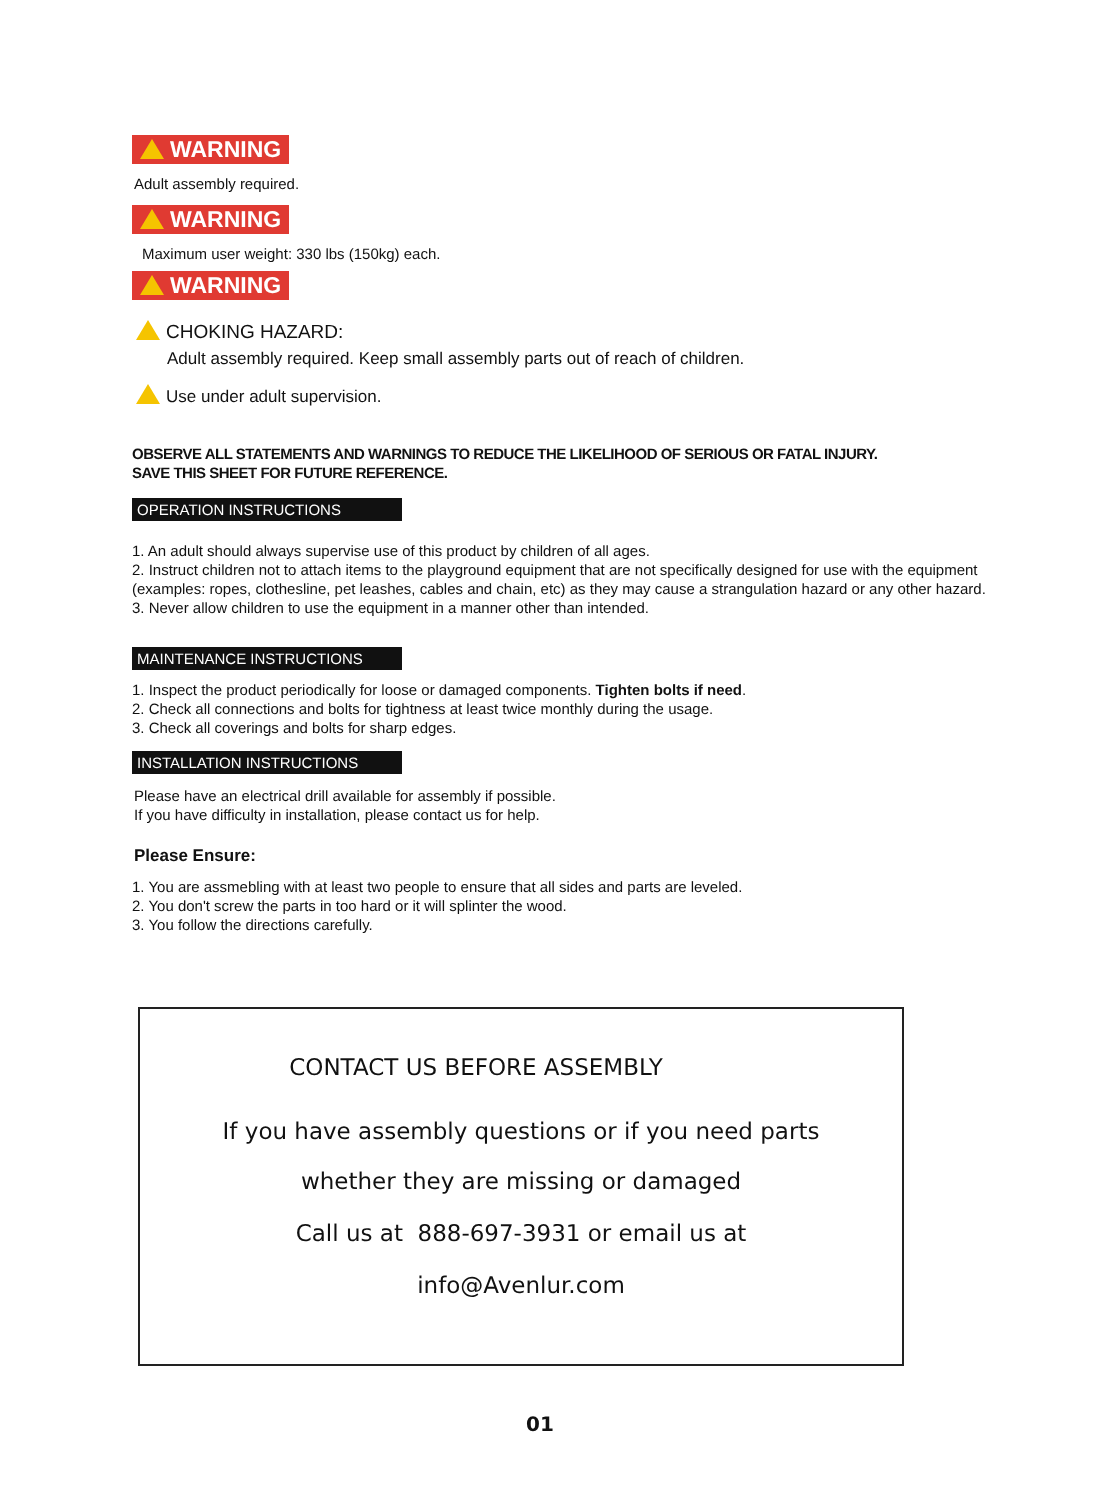WARNING
Adult assembly required.
WARNING
Maximum user weight: 330 lbs (150kg) each.
WARNING
CHOKING HAZARD:
Adult assembly required. Keep small assembly parts out of reach of children.
Use under adult supervision.
OBSERVE ALL STATEMENTS AND WARNINGS TO REDUCE THE LIKELIHOOD OF SERIOUS OR FATAL INJURY.
SAVE THIS SHEET FOR FUTURE REFERENCE.
OPERATION INSTRUCTIONS
1. An adult should always supervise use of this product by children of all ages.
2. Instruct children not to attach items to the playground equipment that are not specifically designed for use with the equipment (examples: ropes, clothesline, pet leashes, cables and chain, etc) as they may cause a strangulation hazard or any other hazard.
3. Never allow children to use the equipment in a manner other than intended.
MAINTENANCE INSTRUCTIONS
1. Inspect the product periodically for loose or damaged components. Tighten bolts if need.
2. Check all connections and bolts for tightness at least twice monthly during the usage.
3. Check all coverings and bolts for sharp edges.
INSTALLATION INSTRUCTIONS
Please have an electrical drill available for assembly if possible.
If you have difficulty in installation, please contact us for help.
Please Ensure:
1. You are assmebling with at least two people to ensure that all sides and parts are leveled.
2. You don't screw the parts in too hard or it will splinter the wood.
3. You follow the directions carefully.
CONTACT US BEFORE ASSEMBLY
If you have assembly questions or if you need parts
whether they are missing or damaged
Call us at 888-697-3931 or email us at
info@Avenlur.com
01